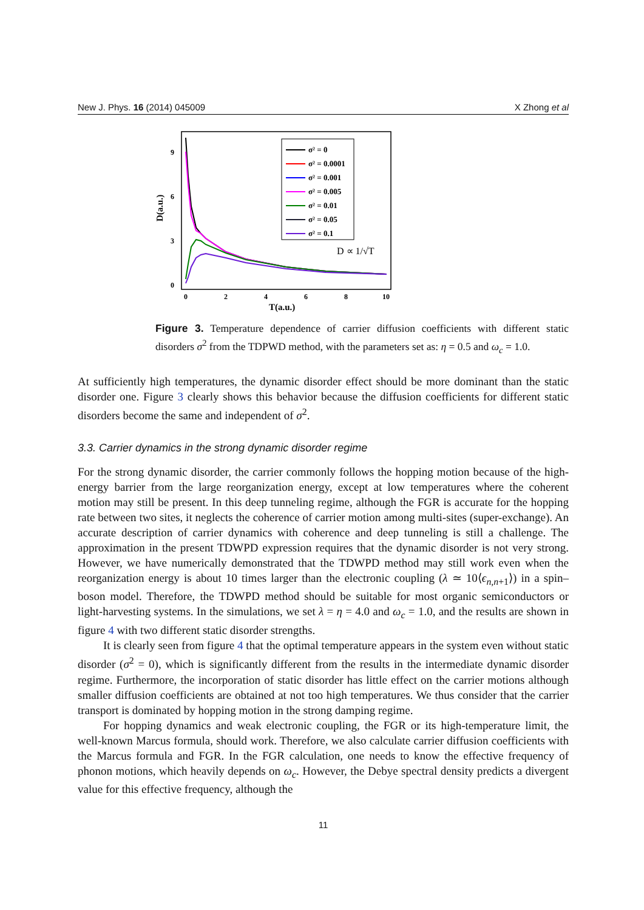New J. Phys. 16 (2014) 045009 X Zhong et al
9
6
3
0
0
2
4
6
8
10
T(a.u.)
D(a.u.)
σ² = 0
σ² = 0.0001
σ² = 0.001
σ² = 0.005
σ² = 0.01
σ² = 0.05
σ² = 0.1
D ∝ 1/√T
Figure 3. Temperature dependence of carrier diffusion coefficients with different static disorders σ<sup>2</sup> from the TDPWD method, with the parameters set as: η = 0.5 and ω<sub>c</sub> = 1.0.
At sufficiently high temperatures, the dynamic disorder effect should be more dominant than the static disorder one. Figure 3 clearly shows this behavior because the diffusion coefficients for different static disorders become the same and independent of σ<sup>2</sup>.
3.3. Carrier dynamics in the strong dynamic disorder regime
For the strong dynamic disorder, the carrier commonly follows the hopping motion because of the high-energy barrier from the large reorganization energy, except at low temperatures where the coherent motion may still be present. In this deep tunneling regime, although the FGR is accurate for the hopping rate between two sites, it neglects the coherence of carrier motion among multi-sites (super-exchange). An accurate description of carrier dynamics with coherence and deep tunneling is still a challenge. The approximation in the present TDWPD expression requires that the dynamic disorder is not very strong. However, we have numerically demonstrated that the TDWPD method may still work even when the reorganization energy is about 10 times larger than the electronic coupling (λ ≃ 10⟨ϵ<sub>n,n+1</sub>⟩) in a spin–boson model. Therefore, the TDWPD method should be suitable for most organic semiconductors or light-harvesting systems. In the simulations, we set λ = η = 4.0 and ω<sub>c</sub> = 1.0, and the results are shown in figure 4 with two different static disorder strengths.
It is clearly seen from figure 4 that the optimal temperature appears in the system even without static disorder (σ<sup>2</sup> = 0), which is significantly different from the results in the intermediate dynamic disorder regime. Furthermore, the incorporation of static disorder has little effect on the carrier motions although smaller diffusion coefficients are obtained at not too high temperatures. We thus consider that the carrier transport is dominated by hopping motion in the strong damping regime.
For hopping dynamics and weak electronic coupling, the FGR or its high-temperature limit, the well-known Marcus formula, should work. Therefore, we also calculate carrier diffusion coefficients with the Marcus formula and FGR. In the FGR calculation, one needs to know the effective frequency of phonon motions, which heavily depends on ω<sub>c</sub>. However, the Debye spectral density predicts a divergent value for this effective frequency, although the
11